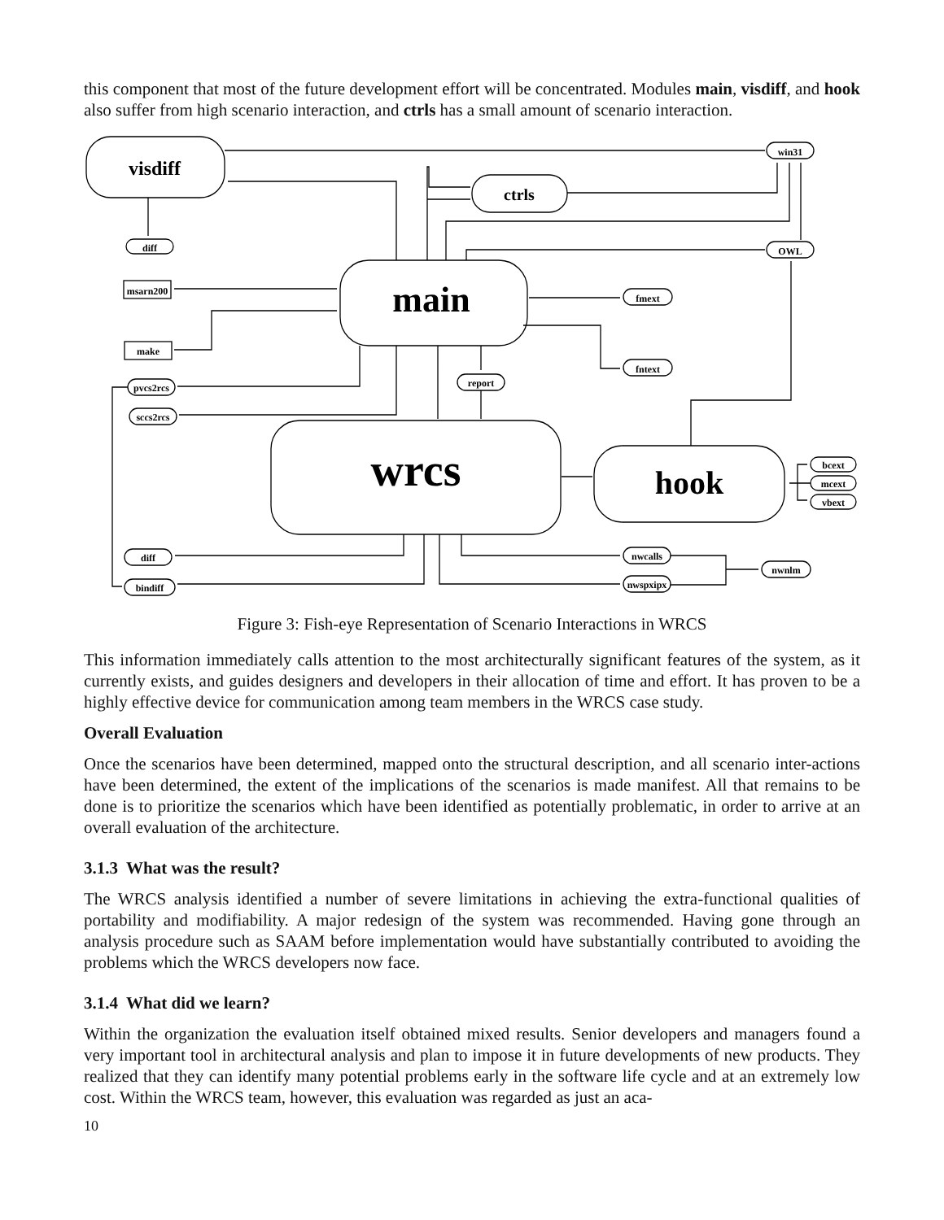this component that most of the future development effort will be concentrated. Modules main, visdiff, and hook also suffer from high scenario interaction, and ctrls has a small amount of scenario interaction.
visdiff
ctrls
win31
OWL
diff
main
msarn200
make
fmext
fntext
report
pvcs2rcs
sccs2rcs
wrcs
hook
bcext
mcext
vbext
diff
bindiff
nwcalls
nwspxipx
nwnlm
Figure 3: Fish-eye Representation of Scenario Interactions in WRCS
This information immediately calls attention to the most architecturally significant features of the system, as it currently exists, and guides designers and developers in their allocation of time and effort. It has proven to be a highly effective device for communication among team members in the WRCS case study.
Overall Evaluation
Once the scenarios have been determined, mapped onto the structural description, and all scenario inter-actions have been determined, the extent of the implications of the scenarios is made manifest. All that remains to be done is to prioritize the scenarios which have been identified as potentially problematic, in order to arrive at an overall evaluation of the architecture.
3.1.3 What was the result?
The WRCS analysis identified a number of severe limitations in achieving the extra-functional qualities of portability and modifiability. A major redesign of the system was recommended. Having gone through an analysis procedure such as SAAM before implementation would have substantially contributed to avoiding the problems which the WRCS developers now face.
3.1.4 What did we learn?
Within the organization the evaluation itself obtained mixed results. Senior developers and managers found a very important tool in architectural analysis and plan to impose it in future developments of new products. They realized that they can identify many potential problems early in the software life cycle and at an extremely low cost. Within the WRCS team, however, this evaluation was regarded as just an aca-
10